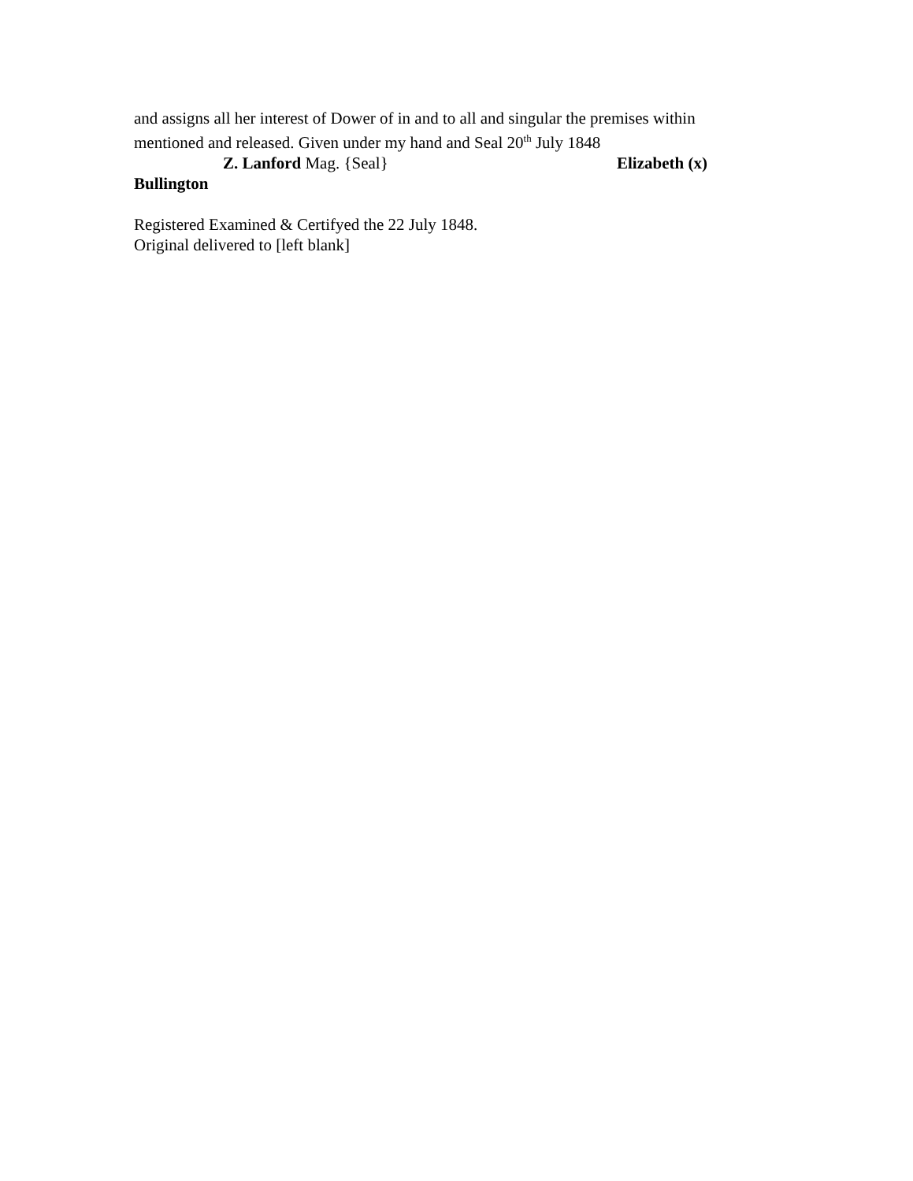and assigns all her interest of Dower of in and to all and singular the premises within mentioned and released. Given under my hand and Seal 20<sup>th</sup> July 1848
Z. Lanford Mag. {Seal} Elizabeth (x)
Bullington
Registered Examined & Certifyed the 22 July 1848.
Original delivered to [left blank]